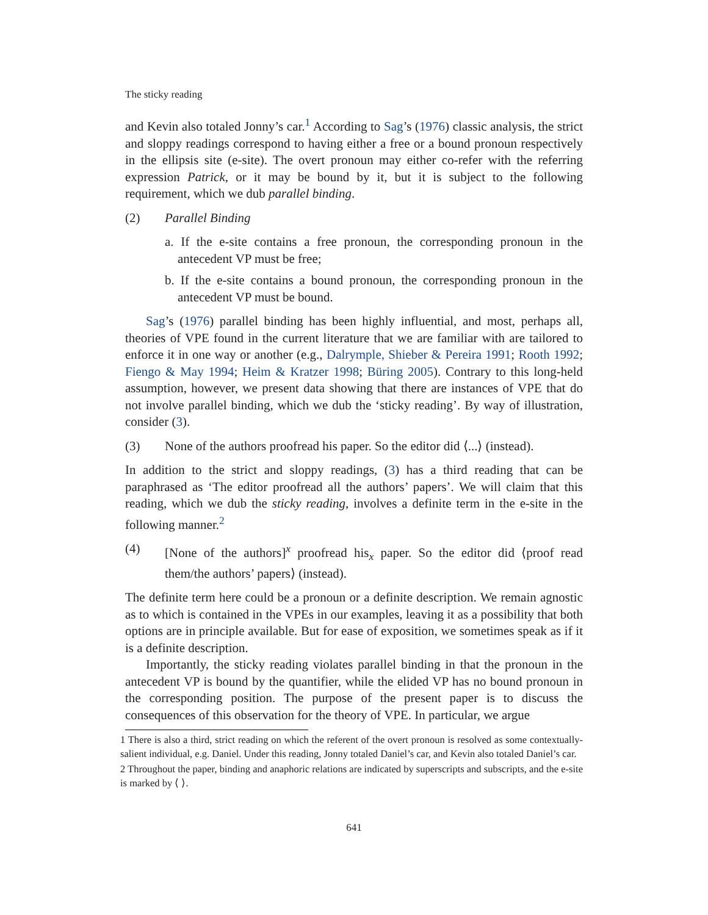The sticky reading
and Kevin also totaled Jonny’s car.<sup>1</sup> According to Sag’s (1976) classic analysis, the strict and sloppy readings correspond to having either a free or a bound pronoun respectively in the ellipsis site (e-site). The overt pronoun may either co-refer with the referring expression Patrick, or it may be bound by it, but it is subject to the following requirement, which we dub parallel binding.
(2) Parallel Binding
a. If the e-site contains a free pronoun, the corresponding pronoun in the antecedent VP must be free;
b. If the e-site contains a bound pronoun, the corresponding pronoun in the antecedent VP must be bound.
Sag’s (1976) parallel binding has been highly influential, and most, perhaps all, theories of VPE found in the current literature that we are familiar with are tailored to enforce it in one way or another (e.g., Dalrymple, Shieber & Pereira 1991; Rooth 1992; Fiengo & May 1994; Heim & Kratzer 1998; Büring 2005). Contrary to this long-held assumption, however, we present data showing that there are instances of VPE that do not involve parallel binding, which we dub the ‘sticky reading’. By way of illustration, consider (3).
(3) None of the authors proofread his paper. So the editor did ⟨...⟩ (instead).
In addition to the strict and sloppy readings, (3) has a third reading that can be paraphrased as ‘The editor proofread all the authors’ papers’. We will claim that this reading, which we dub the sticky reading, involves a definite term in the e-site in the following manner.<sup>2</sup>
(4) [None of the authors]<sup>x</sup> proofread his<sub>x</sub> paper. So the editor did ⟨proof read them/the authors’ papers⟩ (instead).
The definite term here could be a pronoun or a definite description. We remain agnostic as to which is contained in the VPEs in our examples, leaving it as a possibility that both options are in principle available. But for ease of exposition, we sometimes speak as if it is a definite description.
Importantly, the sticky reading violates parallel binding in that the pronoun in the antecedent VP is bound by the quantifier, while the elided VP has no bound pronoun in the corresponding position. The purpose of the present paper is to discuss the consequences of this observation for the theory of VPE. In particular, we argue
1 There is also a third, strict reading on which the referent of the overt pronoun is resolved as some contextually-salient individual, e.g. Daniel. Under this reading, Jonny totaled Daniel’s car, and Kevin also totaled Daniel’s car.
2 Throughout the paper, binding and anaphoric relations are indicated by superscripts and subscripts, and the e-site is marked by ⟨ ⟩.
641